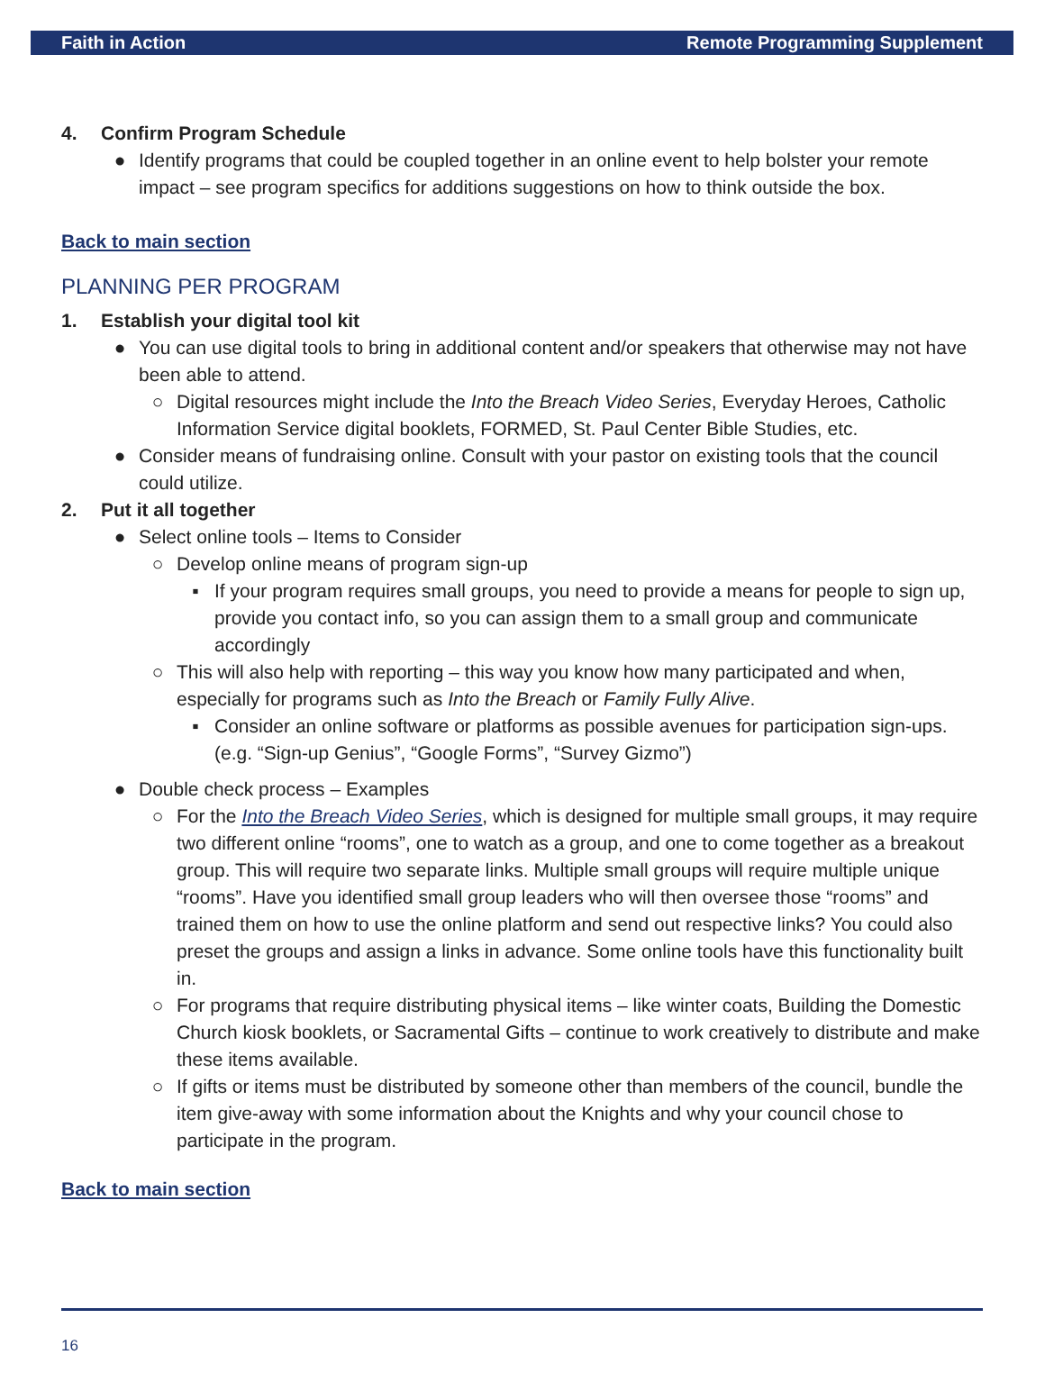Faith in Action Remote Programming Supplement
4. Confirm Program Schedule
● Identify programs that could be coupled together in an online event to help bolster your remote impact – see program specifics for additions suggestions on how to think outside the box.
Back to main section
PLANNING PER PROGRAM
1. Establish your digital tool kit
● You can use digital tools to bring in additional content and/or speakers that otherwise may not have been able to attend.
○ Digital resources might include the Into the Breach Video Series, Everyday Heroes, Catholic Information Service digital booklets, FORMED, St. Paul Center Bible Studies, etc.
● Consider means of fundraising online. Consult with your pastor on existing tools that the council could utilize.
2. Put it all together
● Select online tools – Items to Consider
○ Develop online means of program sign-up
▪ If your program requires small groups, you need to provide a means for people to sign up, provide you contact info, so you can assign them to a small group and communicate accordingly
○ This will also help with reporting – this way you know how many participated and when, especially for programs such as Into the Breach or Family Fully Alive.
▪ Consider an online software or platforms as possible avenues for participation sign-ups. (e.g. “Sign-up Genius”, “Google Forms”, “Survey Gizmo”)
● Double check process – Examples
○ For the Into the Breach Video Series, which is designed for multiple small groups, it may require two different online “rooms”, one to watch as a group, and one to come together as a breakout group. This will require two separate links. Multiple small groups will require multiple unique “rooms”. Have you identified small group leaders who will then oversee those “rooms” and trained them on how to use the online platform and send out respective links? You could also preset the groups and assign a links in advance. Some online tools have this functionality built in.
○ For programs that require distributing physical items – like winter coats, Building the Domestic Church kiosk booklets, or Sacramental Gifts – continue to work creatively to distribute and make these items available.
○ If gifts or items must be distributed by someone other than members of the council, bundle the item give-away with some information about the Knights and why your council chose to participate in the program.
Back to main section
16